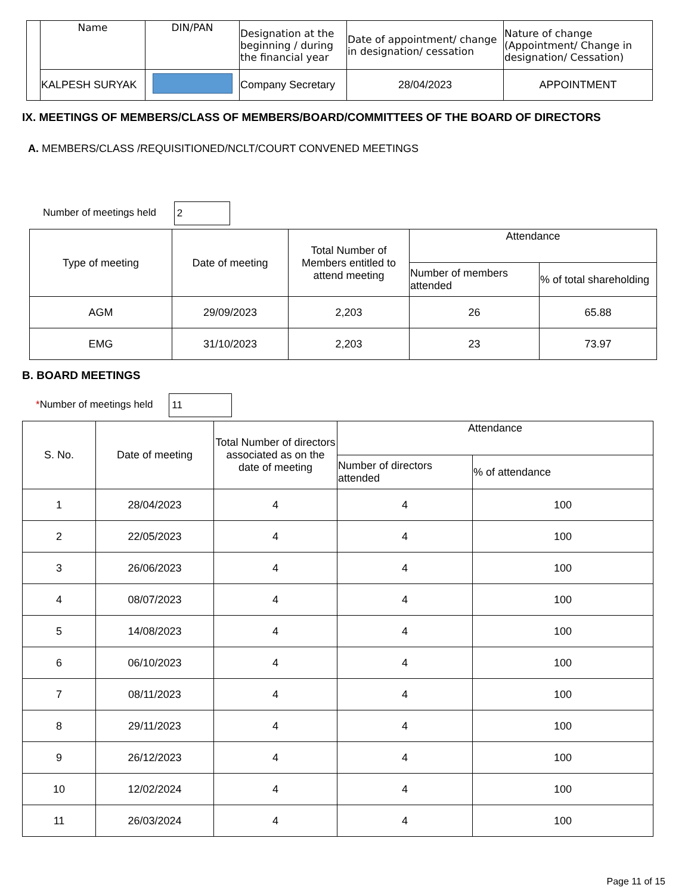| | Name | DIN/PAN | Designation at the beginning / during the financial year | Date of appointment/ change in designation/ cessation | Nature of change (Appointment/ Change in designation/ Cessation) |
| | KALPESH SURYAK | | Company Secretary | 28/04/2023 | APPOINTMENT |
IX. MEETINGS OF MEMBERS/CLASS OF MEMBERS/BOARD/COMMITTEES OF THE BOARD OF DIRECTORS
A. MEMBERS/CLASS /REQUISITIONED/NCLT/COURT CONVENED MEETINGS
Number of meetings held 2
| Type of meeting | Date of meeting | Total Number of Members entitled to attend meeting | Attendance | |
| | | | Number of members attended | % of total shareholding |
| AGM | 29/09/2023 | 2,203 | 26 | 65.88 |
| EMG | 31/10/2023 | 2,203 | 23 | 73.97 |
B. BOARD MEETINGS
*Number of meetings held 11
| S. No. | Date of meeting | Total Number of directors associated as on the date of meeting | Attendance | |
| | | | Number of directors attended | % of attendance |
| 1 | 28/04/2023 | 4 | 4 | 100 |
| 2 | 22/05/2023 | 4 | 4 | 100 |
| 3 | 26/06/2023 | 4 | 4 | 100 |
| 4 | 08/07/2023 | 4 | 4 | 100 |
| 5 | 14/08/2023 | 4 | 4 | 100 |
| 6 | 06/10/2023 | 4 | 4 | 100 |
| 7 | 08/11/2023 | 4 | 4 | 100 |
| 8 | 29/11/2023 | 4 | 4 | 100 |
| 9 | 26/12/2023 | 4 | 4 | 100 |
| 10 | 12/02/2024 | 4 | 4 | 100 |
| 11 | 26/03/2024 | 4 | 4 | 100 |
Page 11 of 15